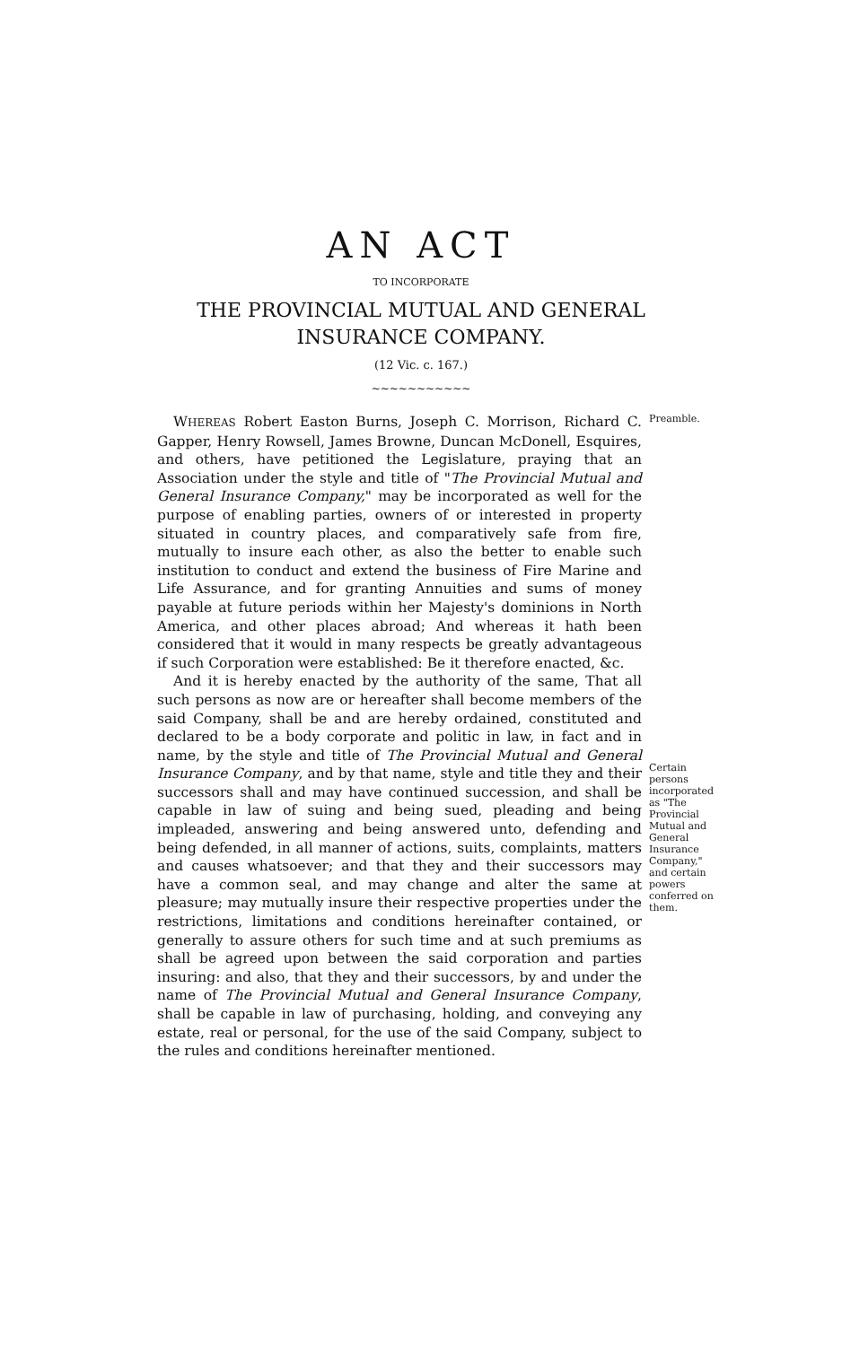AN ACT
TO INCORPORATE
THE PROVINCIAL MUTUAL AND GENERAL
INSURANCE COMPANY.
(12 Vic. c. 167.)
~~~~~~~~~~~
WHEREAS Robert Easton Burns, Joseph C. Morrison, Richard C. Gapper, Henry Rowsell, James Browne, Duncan McDonell, Esquires, and others, have petitioned the Legislature, praying that an Association under the style and title of "The Provincial Mutual and General Insurance Company," may be incorporated as well for the purpose of enabling parties, owners of or interested in property situated in country places, and comparatively safe from fire, mutually to insure each other, as also the better to enable such institution to conduct and extend the business of Fire Marine and Life Assurance, and for granting Annuities and sums of money payable at future periods within her Majesty's dominions in North America, and other places abroad; And whereas it hath been considered that it would in many respects be greatly advantageous if such Corporation were established: Be it therefore enacted, &c.
Preamble.
And it is hereby enacted by the authority of the same, That all such persons as now are or hereafter shall become members of the said Company, shall be and are hereby ordained, constituted and declared to be a body corporate and politic in law, in fact and in name, by the style and title of The Provincial Mutual and General Insurance Company, and by that name, style and title they and their successors shall and may have continued succession, and shall be capable in law of suing and being sued, pleading and being impleaded, answering and being answered unto, defending and being defended, in all manner of actions, suits, complaints, matters and causes whatsoever; and that they and their successors may have a common seal, and may change and alter the same at pleasure; may mutually insure their respective properties under the restrictions, limitations and conditions hereinafter contained, or generally to assure others for such time and at such premiums as shall be agreed upon between the said corporation and parties insuring: and also, that they and their successors, by and under the name of The Provincial Mutual and General Insurance Company, shall be capable in law of purchasing, holding, and conveying any estate, real or personal, for the use of the said Company, subject to the rules and conditions hereinafter mentioned.
Certain persons incorporated as "The Provincial Mutual and General Insurance Company," and certain powers conferred on them.